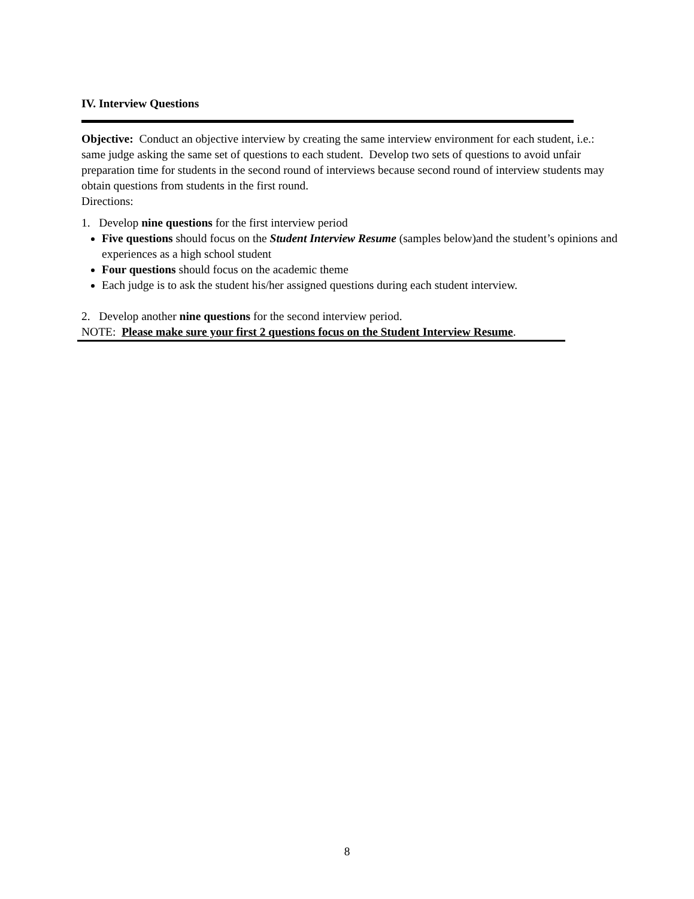IV. Interview Questions
Objective: Conduct an objective interview by creating the same interview environment for each student, i.e.: same judge asking the same set of questions to each student. Develop two sets of questions to avoid unfair preparation time for students in the second round of interviews because second round of interview students may obtain questions from students in the first round.
Directions:
1. Develop nine questions for the first interview period
Five questions should focus on the Student Interview Resume (samples below)and the student’s opinions and experiences as a high school student
Four questions should focus on the academic theme
Each judge is to ask the student his/her assigned questions during each student interview.
2. Develop another nine questions for the second interview period.
NOTE: Please make sure your first 2 questions focus on the Student Interview Resume.
8